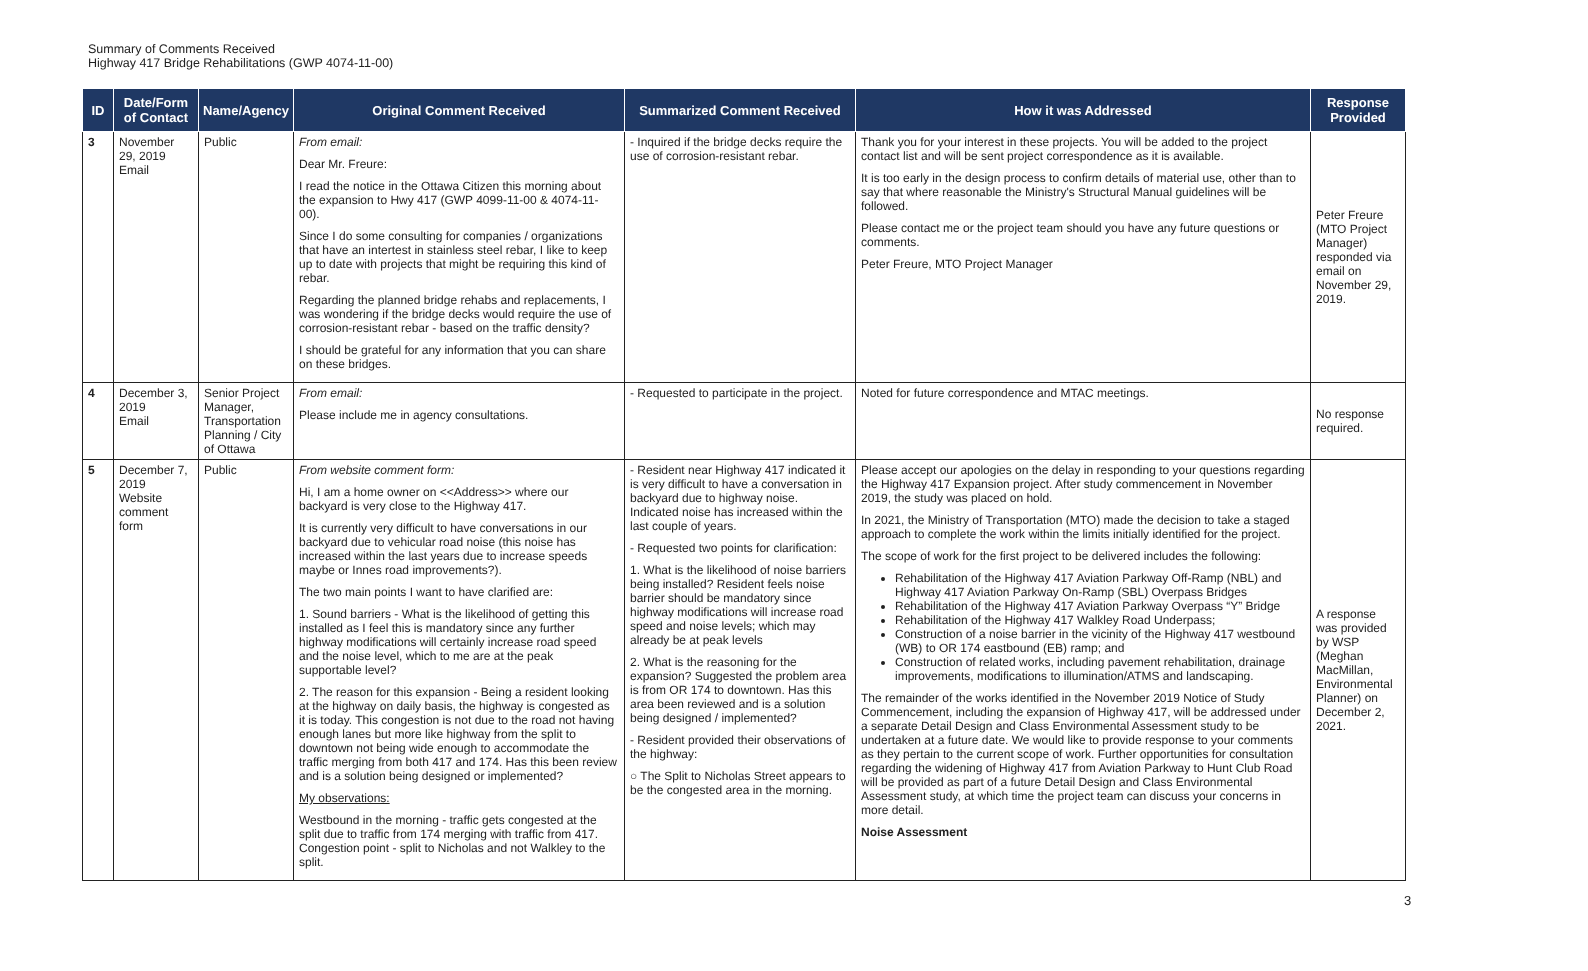Summary of Comments Received
Highway 417 Bridge Rehabilitations (GWP 4074-11-00)
| ID | Date/Form of Contact | Name/Agency | Original Comment Received | Summarized Comment Received | How it was Addressed | Response Provided |
| --- | --- | --- | --- | --- | --- | --- |
| 3 | November 29, 2019 Email | Public | From email: Dear Mr. Freure: I read the notice in the Ottawa Citizen this morning about the expansion to Hwy 417 (GWP 4099-11-00 & 4074-11-00). Since I do some consulting for companies / organizations that have an intertest in stainless steel rebar, I like to keep up to date with projects that might be requiring this kind of rebar. Regarding the planned bridge rehabs and replacements, I was wondering if the bridge decks would require the use of corrosion-resistant rebar - based on the traffic density? I should be grateful for any information that you can share on these bridges. | - Inquired if the bridge decks require the use of corrosion-resistant rebar. | Thank you for your interest in these projects. You will be added to the project contact list and will be sent project correspondence as it is available. It is too early in the design process to confirm details of material use, other than to say that where reasonable the Ministry's Structural Manual guidelines will be followed. Please contact me or the project team should you have any future questions or comments. Peter Freure, MTO Project Manager | Peter Freure (MTO Project Manager) responded via email on November 29, 2019. |
| 4 | December 3, 2019 Email | Senior Project Manager, Transportation Planning / City of Ottawa | From email: Please include me in agency consultations. | - Requested to participate in the project. | Noted for future correspondence and MTAC meetings. | No response required. |
| 5 | December 7, 2019 Website comment form | Public | From website comment form: Hi, I am a home owner on <<Address>> where our backyard is very close to the Highway 417. It is currently very difficult to have conversations in our backyard due to vehicular road noise (this noise has increased within the last years due to increase speeds maybe or Innes road improvements?). The two main points I want to have clarified are: 1. Sound barriers - What is the likelihood of getting this installed as I feel this is mandatory since any further highway modifications will certainly increase road speed and the noise level, which to me are at the peak supportable level? 2. The reason for this expansion - Being a resident looking at the highway on daily basis, the highway is congested as it is today. This congestion is not due to the road not having enough lanes but more like highway from the split to downtown not being wide enough to accommodate the traffic merging from both 417 and 174. Has this been review and is a solution being designed or implemented? My observations: Westbound in the morning - traffic gets congested at the split due to traffic from 174 merging with traffic from 417. Congestion point - split to Nicholas and not Walkley to the split. | - Resident near Highway 417 indicated it is very difficult to have a conversation in backyard due to highway noise. Indicated noise has increased within the last couple of years. - Requested two points for clarification: 1. What is the likelihood of noise barriers being installed? Resident feels noise barrier should be mandatory since highway modifications will increase road speed and noise levels; which may already be at peak levels 2. What is the reasoning for the expansion? Suggested the problem area is from OR 174 to downtown. Has this area been reviewed and is a solution being designed / implemented? - Resident provided their observations of the highway: ○ The Split to Nicholas Street appears to be the congested area in the morning. | Please accept our apologies on the delay in responding to your questions regarding the Highway 417 Expansion project. After study commencement in November 2019, the study was placed on hold. In 2021, the Ministry of Transportation (MTO) made the decision to take a staged approach to complete the work within the limits initially identified for the project. The scope of work for the first project to be delivered includes the following: Rehabilitation of the Highway 417 Aviation Parkway Off-Ramp (NBL) and Highway 417 Aviation Parkway On-Ramp (SBL) Overpass Bridges Rehabilitation of the Highway 417 Aviation Parkway Overpass “Y” Bridge Rehabilitation of the Highway 417 Walkley Road Underpass; Construction of a noise barrier in the vicinity of the Highway 417 westbound (WB) to OR 174 eastbound (EB) ramp; and Construction of related works, including pavement rehabilitation, drainage improvements, modifications to illumination/ATMS and landscaping. The remainder of the works identified in the November 2019 Notice of Study Commencement, including the expansion of Highway 417, will be addressed under a separate Detail Design and Class Environmental Assessment study to be undertaken at a future date. We would like to provide response to your comments as they pertain to the current scope of work. Further opportunities for consultation regarding the widening of Highway 417 from Aviation Parkway to Hunt Club Road will be provided as part of a future Detail Design and Class Environmental Assessment study, at which time the project team can discuss your concerns in more detail. Noise Assessment | A response was provided by WSP (Meghan MacMillan, Environmental Planner) on December 2, 2021. |
3